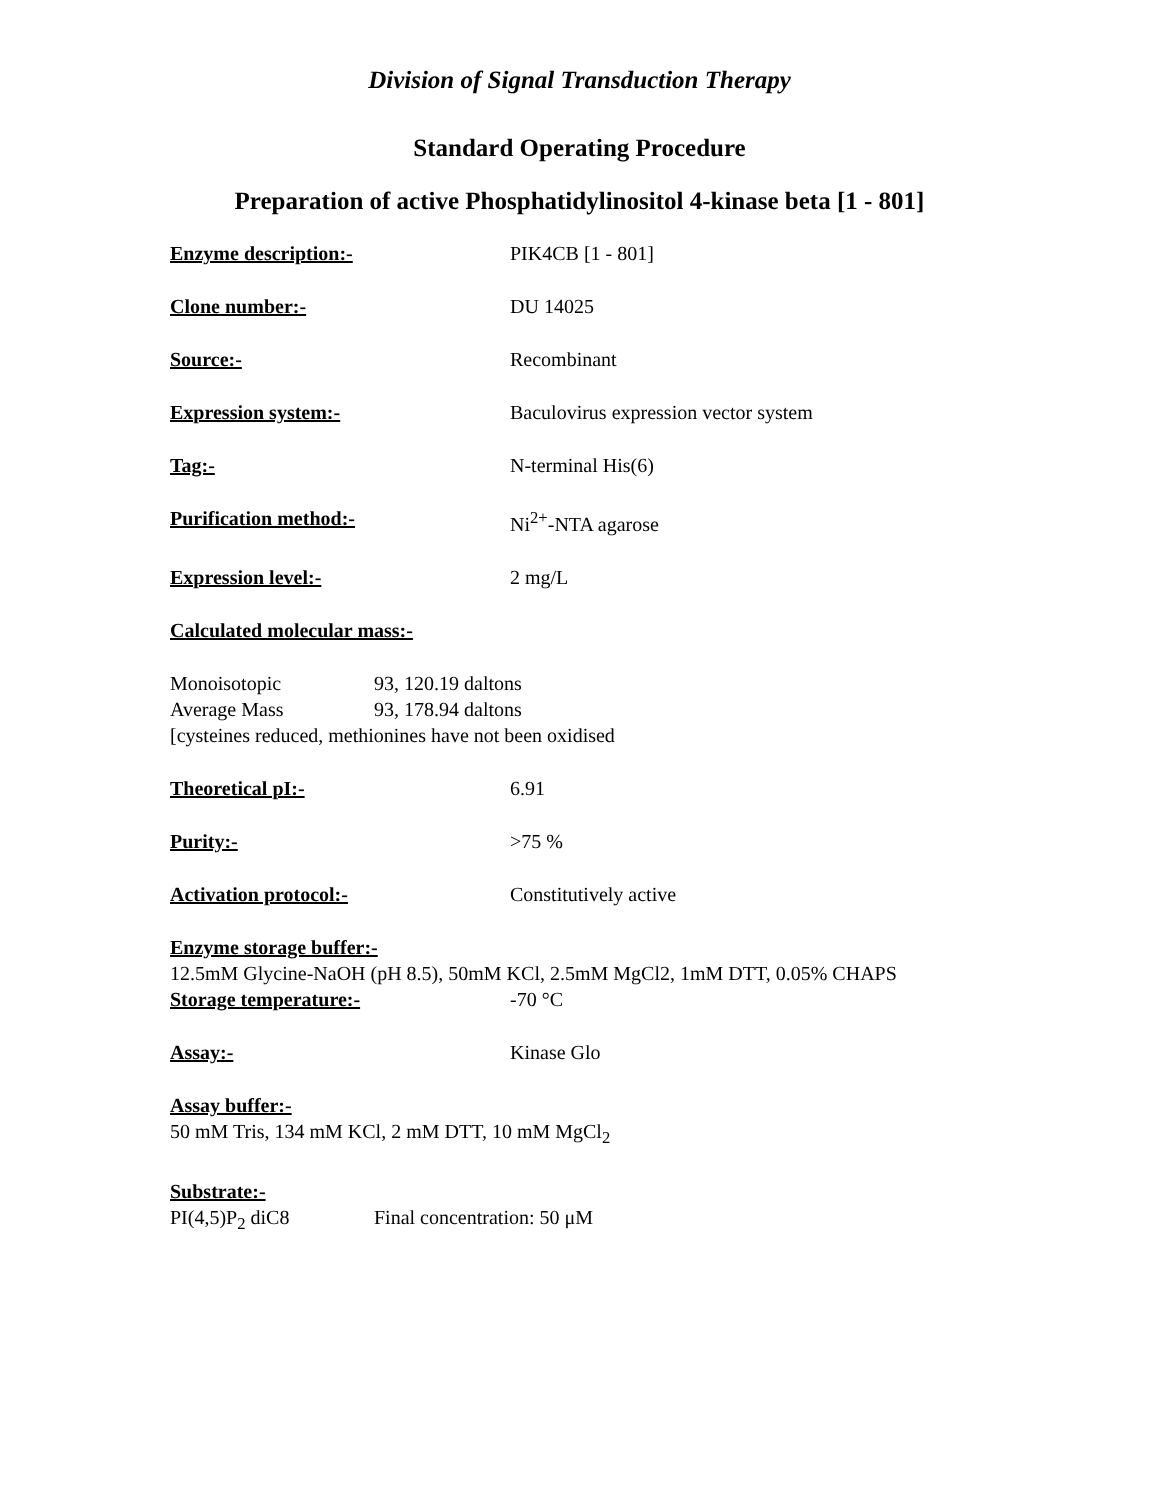Division of Signal Transduction Therapy
Standard Operating Procedure
Preparation of active Phosphatidylinositol 4-kinase beta [1 - 801]
Enzyme description:- PIK4CB [1 - 801]
Clone number:- DU 14025
Source:- Recombinant
Expression system:- Baculovirus expression vector system
Tag:- N-terminal His(6)
Purification method:- Ni<sup>2+</sup>-NTA agarose
Expression level:- 2 mg/L
Calculated molecular mass:-
Monoisotopic 93, 120.19 daltons
Average Mass 93, 178.94 daltons
[cysteines reduced, methionines have not been oxidised
Theoretical pI:- 6.91
Purity:- >75 %
Activation protocol:- Constitutively active
Enzyme storage buffer:-
12.5mM Glycine-NaOH (pH 8.5), 50mM KCl, 2.5mM MgCl2, 1mM DTT, 0.05% CHAPS
Storage temperature:- -70 °C
Assay:- Kinase Glo
Assay buffer:-
50 mM Tris, 134 mM KCl, 2 mM DTT, 10 mM MgCl<sub>2</sub>
Substrate:-
PI(4,5)P<sub>2</sub> diC8 Final concentration: 50 μM